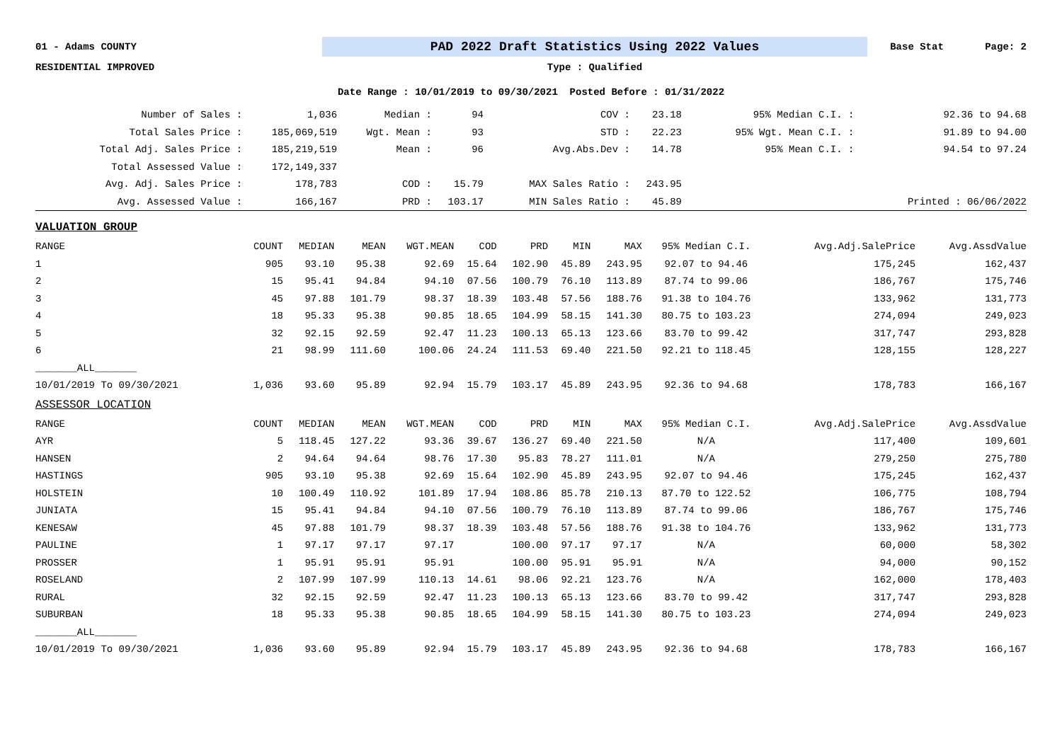01 - Adams COUNTY
PAD 2022 Draft Statistics Using 2022 Values
Base Stat Page: 2
RESIDENTIAL IMPROVED Type : Qualified
Date Range : 10/01/2019 to 09/30/2021 Posted Before : 01/31/2022
| Number of Sales : | 1,036 | Median : | 94 | COV : | 23.18 | 95% Median C.I. : | 92.36 to 94.68 |
| Total Sales Price : | 185,069,519 | Wgt. Mean : | 93 | STD : | 22.23 | 95% Wgt. Mean C.I. : | 91.89 to 94.00 |
| Total Adj. Sales Price : | 185,219,519 | Mean : | 96 | Avg.Abs.Dev : | 14.78 | 95% Mean C.I. : | 94.54 to 97.24 |
| Total Assessed Value : | 172,149,337 | | | | | | |
| Avg. Adj. Sales Price : | 178,783 | COD : | 15.79 | MAX Sales Ratio : | 243.95 | | |
| Avg. Assessed Value : | 166,167 | PRD : | 103.17 | MIN Sales Ratio : | 45.89 | | Printed : 06/06/2022 |
| VALUATION GROUP | | | | | | | | | | | |
| RANGE | COUNT | MEDIAN | MEAN | WGT.MEAN | COD | PRD | MIN | MAX | 95% Median C.I. | Avg.Adj.SalePrice | Avg.AssdValue |
| 1 | 905 | 93.10 | 95.38 | 92.69 | 15.64 | 102.90 | 45.89 | 243.95 | 92.07 to 94.46 | 175,245 | 162,437 |
| 2 | 15 | 95.41 | 94.84 | 94.10 | 07.56 | 100.79 | 76.10 | 113.89 | 87.74 to 99.06 | 186,767 | 175,746 |
| 3 | 45 | 97.88 | 101.79 | 98.37 | 18.39 | 103.48 | 57.56 | 188.76 | 91.38 to 104.76 | 133,962 | 131,773 |
| 4 | 18 | 95.33 | 95.38 | 90.85 | 18.65 | 104.99 | 58.15 | 141.30 | 80.75 to 103.23 | 274,094 | 249,023 |
| 5 | 32 | 92.15 | 92.59 | 92.47 | 11.23 | 100.13 | 65.13 | 123.66 | 83.70 to 99.42 | 317,747 | 293,828 |
| 6 | 21 | 98.99 | 111.60 | 100.06 | 24.24 | 111.53 | 69.40 | 221.50 | 92.21 to 118.45 | 128,155 | 128,227 |
| _______ALL_______ | | | | | | | | | | | |
| 10/01/2019 To 09/30/2021 | 1,036 | 93.60 | 95.89 | 92.94 | 15.79 | 103.17 | 45.89 | 243.95 | 92.36 to 94.68 | 178,783 | 166,167 |
| ASSESSOR LOCATION | | | | | | | | | | | |
| RANGE | COUNT | MEDIAN | MEAN | WGT.MEAN | COD | PRD | MIN | MAX | 95% Median C.I. | Avg.Adj.SalePrice | Avg.AssdValue |
| AYR | 5 | 118.45 | 127.22 | 93.36 | 39.67 | 136.27 | 69.40 | 221.50 | N/A | 117,400 | 109,601 |
| HANSEN | 2 | 94.64 | 94.64 | 98.76 | 17.30 | 95.83 | 78.27 | 111.01 | N/A | 279,250 | 275,780 |
| HASTINGS | 905 | 93.10 | 95.38 | 92.69 | 15.64 | 102.90 | 45.89 | 243.95 | 92.07 to 94.46 | 175,245 | 162,437 |
| HOLSTEIN | 10 | 100.49 | 110.92 | 101.89 | 17.94 | 108.86 | 85.78 | 210.13 | 87.70 to 122.52 | 106,775 | 108,794 |
| JUNIATA | 15 | 95.41 | 94.84 | 94.10 | 07.56 | 100.79 | 76.10 | 113.89 | 87.74 to 99.06 | 186,767 | 175,746 |
| KENESAW | 45 | 97.88 | 101.79 | 98.37 | 18.39 | 103.48 | 57.56 | 188.76 | 91.38 to 104.76 | 133,962 | 131,773 |
| PAULINE | 1 | 97.17 | 97.17 | 97.17 | | 100.00 | 97.17 | 97.17 | N/A | 60,000 | 58,302 |
| PROSSER | 1 | 95.91 | 95.91 | 95.91 | | 100.00 | 95.91 | 95.91 | N/A | 94,000 | 90,152 |
| ROSELAND | 2 | 107.99 | 107.99 | 110.13 | 14.61 | 98.06 | 92.21 | 123.76 | N/A | 162,000 | 178,403 |
| RURAL | 32 | 92.15 | 92.59 | 92.47 | 11.23 | 100.13 | 65.13 | 123.66 | 83.70 to 99.42 | 317,747 | 293,828 |
| SUBURBAN | 18 | 95.33 | 95.38 | 90.85 | 18.65 | 104.99 | 58.15 | 141.30 | 80.75 to 103.23 | 274,094 | 249,023 |
| _______ALL_______ | | | | | | | | | | | |
| 10/01/2019 To 09/30/2021 | 1,036 | 93.60 | 95.89 | 92.94 | 15.79 | 103.17 | 45.89 | 243.95 | 92.36 to 94.68 | 178,783 | 166,167 |